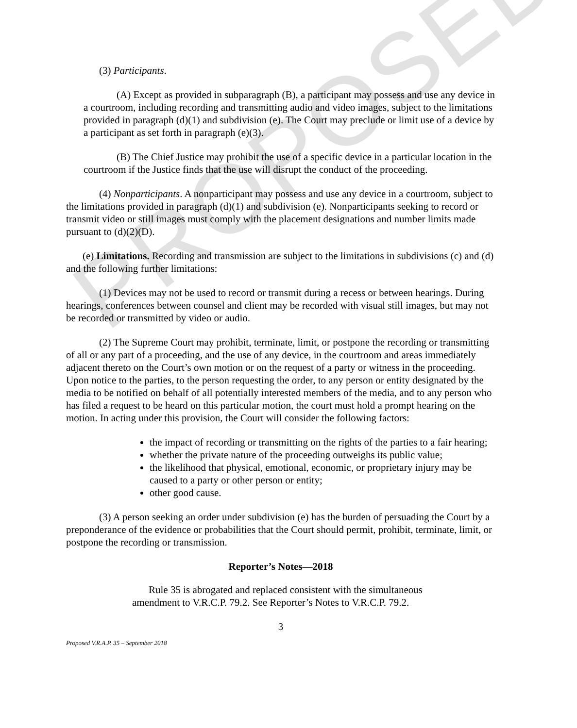PROPOSED
(3) Participants.
(A) Except as provided in subparagraph (B), a participant may possess and use any device in a courtroom, including recording and transmitting audio and video images, subject to the limitations provided in paragraph (d)(1) and subdivision (e). The Court may preclude or limit use of a device by a participant as set forth in paragraph (e)(3).
(B) The Chief Justice may prohibit the use of a specific device in a particular location in the courtroom if the Justice finds that the use will disrupt the conduct of the proceeding.
(4) Nonparticipants. A nonparticipant may possess and use any device in a courtroom, subject to the limitations provided in paragraph (d)(1) and subdivision (e). Nonparticipants seeking to record or transmit video or still images must comply with the placement designations and number limits made pursuant to (d)(2)(D).
(e) Limitations. Recording and transmission are subject to the limitations in subdivisions (c) and (d) and the following further limitations:
(1) Devices may not be used to record or transmit during a recess or between hearings. During hearings, conferences between counsel and client may be recorded with visual still images, but may not be recorded or transmitted by video or audio.
(2) The Supreme Court may prohibit, terminate, limit, or postpone the recording or transmitting of all or any part of a proceeding, and the use of any device, in the courtroom and areas immediately adjacent thereto on the Court’s own motion or on the request of a party or witness in the proceeding. Upon notice to the parties, to the person requesting the order, to any person or entity designated by the media to be notified on behalf of all potentially interested members of the media, and to any person who has filed a request to be heard on this particular motion, the court must hold a prompt hearing on the motion. In acting under this provision, the Court will consider the following factors:
the impact of recording or transmitting on the rights of the parties to a fair hearing;
whether the private nature of the proceeding outweighs its public value;
the likelihood that physical, emotional, economic, or proprietary injury may be caused to a party or other person or entity;
other good cause.
(3) A person seeking an order under subdivision (e) has the burden of persuading the Court by a preponderance of the evidence or probabilities that the Court should permit, prohibit, terminate, limit, or postpone the recording or transmission.
Reporter’s Notes—2018
Rule 35 is abrogated and replaced consistent with the simultaneous amendment to V.R.C.P. 79.2. See Reporter’s Notes to V.R.C.P. 79.2.
3
Proposed V.R.A.P. 35 – September 2018